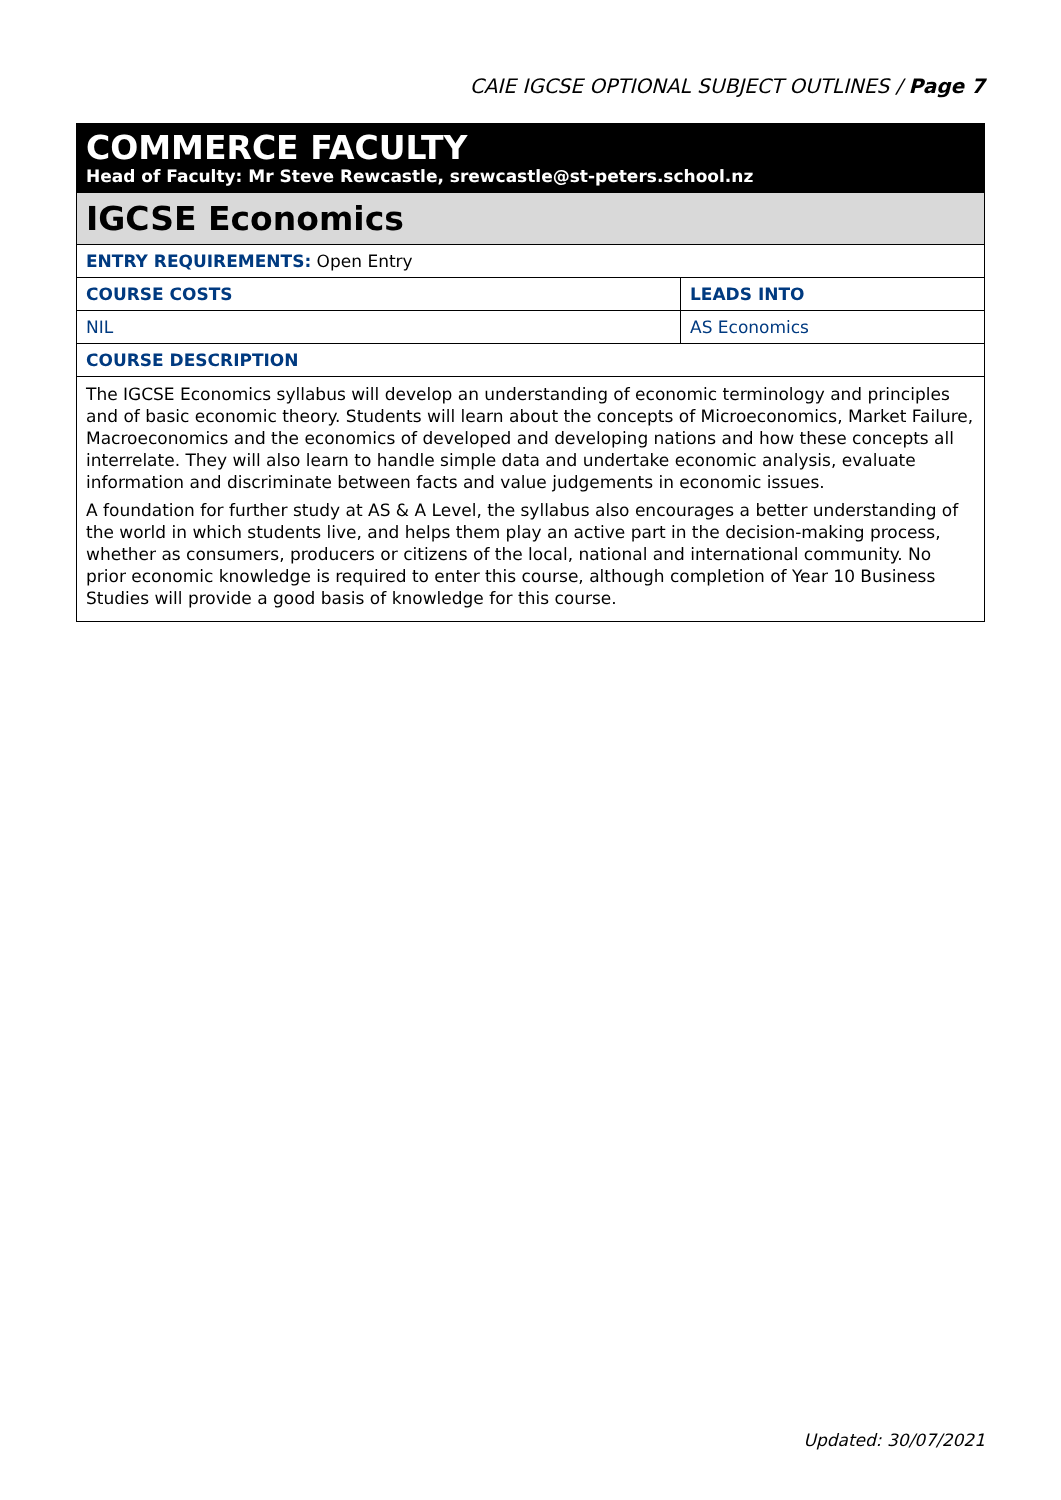CAIE IGCSE OPTIONAL SUBJECT OUTLINES / Page 7
| COMMERCE FACULTY Head of Faculty: Mr Steve Rewcastle, srewcastle@st-peters.school.nz | |
| IGCSE Economics | |
| ENTRY REQUIREMENTS: Open Entry | |
| COURSE COSTS | LEADS INTO |
| NIL | AS Economics |
| COURSE DESCRIPTION | |
| The IGCSE Economics syllabus will develop an understanding of economic terminology and principles and of basic economic theory. Students will learn about the concepts of Microeconomics, Market Failure, Macroeconomics and the economics of developed and developing nations and how these concepts all interrelate. They will also learn to handle simple data and undertake economic analysis, evaluate information and discriminate between facts and value judgements in economic issues. A foundation for further study at AS & A Level, the syllabus also encourages a better understanding of the world in which students live, and helps them play an active part in the decision-making process, whether as consumers, producers or citizens of the local, national and international community. No prior economic knowledge is required to enter this course, although completion of Year 10 Business Studies will provide a good basis of knowledge for this course. | |
Updated: 30/07/2021